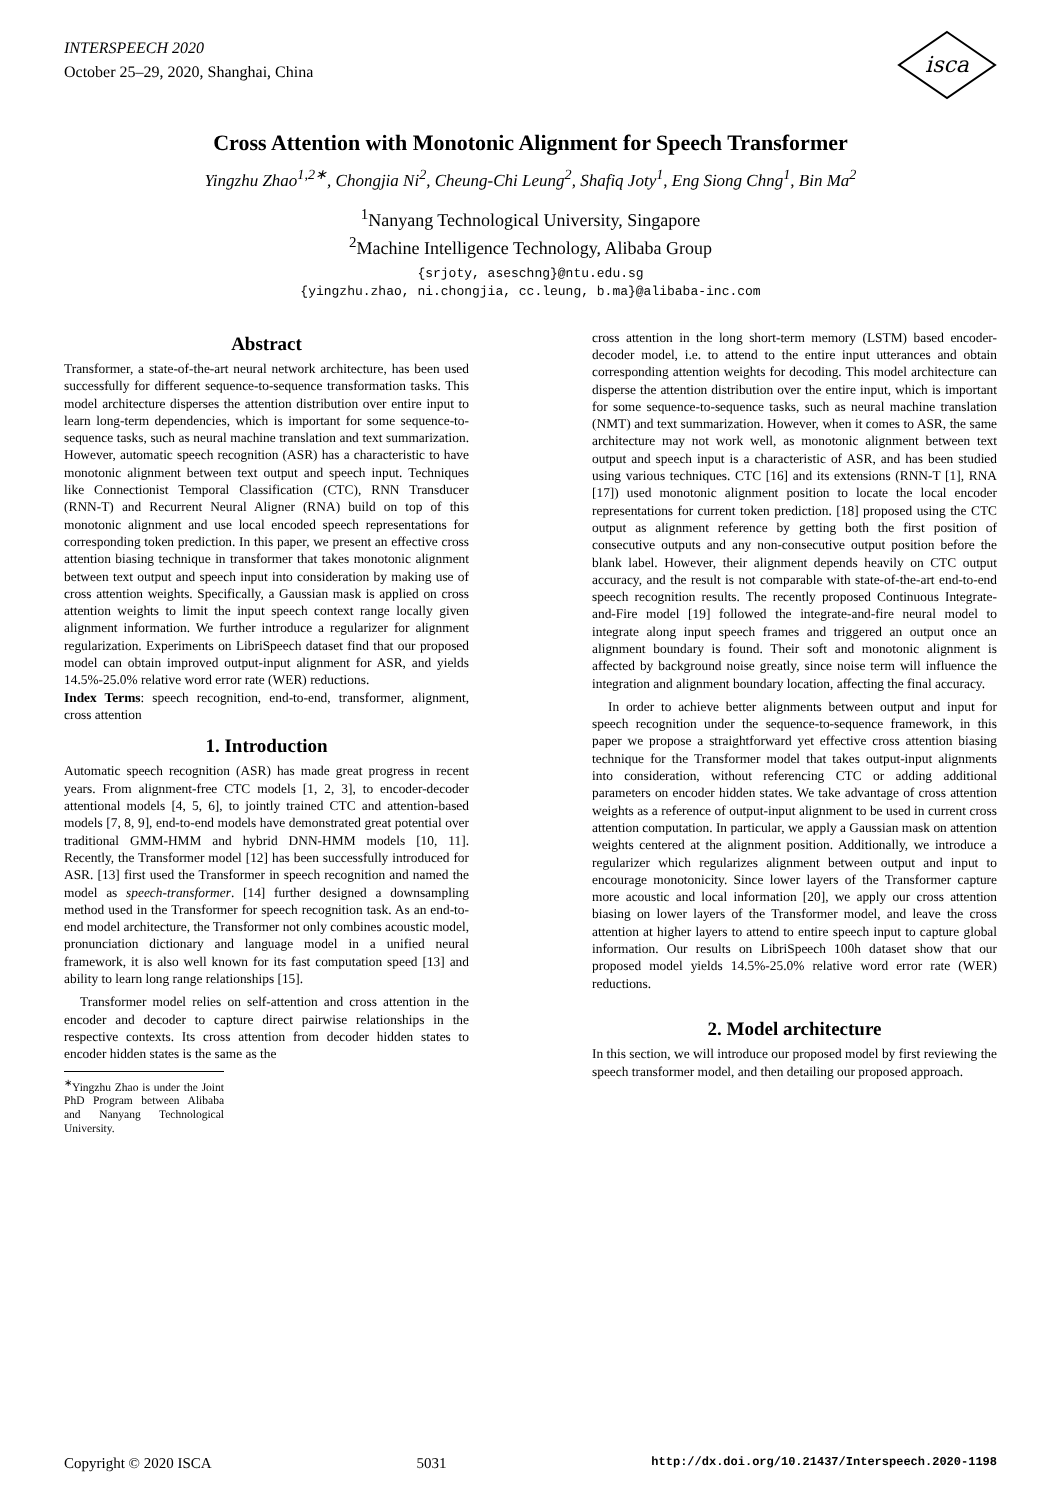INTERSPEECH 2020
October 25–29, 2020, Shanghai, China
isca
Cross Attention with Monotonic Alignment for Speech Transformer
Yingzhu Zhao<sup>1,2∗</sup>, Chongjia Ni<sup>2</sup>, Cheung-Chi Leung<sup>2</sup>, Shafiq Joty<sup>1</sup>, Eng Siong Chng<sup>1</sup>, Bin Ma<sup>2</sup>
<sup>1</sup> Nanyang Technological University, Singapore
<sup>2</sup> Machine Intelligence Technology, Alibaba Group
{srjoty, aseschng}@ntu.edu.sg
{yingzhu.zhao, ni.chongjia, cc.leung, b.ma}@alibaba-inc.com
Abstract
Transformer, a state-of-the-art neural network architecture, has been used successfully for different sequence-to-sequence transformation tasks. This model architecture disperses the attention distribution over entire input to learn long-term dependencies, which is important for some sequence-to-sequence tasks, such as neural machine translation and text summarization. However, automatic speech recognition (ASR) has a characteristic to have monotonic alignment between text output and speech input. Techniques like Connectionist Temporal Classification (CTC), RNN Transducer (RNN-T) and Recurrent Neural Aligner (RNA) build on top of this monotonic alignment and use local encoded speech representations for corresponding token prediction. In this paper, we present an effective cross attention biasing technique in transformer that takes monotonic alignment between text output and speech input into consideration by making use of cross attention weights. Specifically, a Gaussian mask is applied on cross attention weights to limit the input speech context range locally given alignment information. We further introduce a regularizer for alignment regularization. Experiments on LibriSpeech dataset find that our proposed model can obtain improved output-input alignment for ASR, and yields 14.5%-25.0% relative word error rate (WER) reductions.
Index Terms: speech recognition, end-to-end, transformer, alignment, cross attention
1. Introduction
Automatic speech recognition (ASR) has made great progress in recent years. From alignment-free CTC models [1, 2, 3], to encoder-decoder attentional models [4, 5, 6], to jointly trained CTC and attention-based models [7, 8, 9], end-to-end models have demonstrated great potential over traditional GMM-HMM and hybrid DNN-HMM models [10, 11]. Recently, the Transformer model [12] has been successfully introduced for ASR. [13] first used the Transformer in speech recognition and named the model as speech-transformer. [14] further designed a downsampling method used in the Transformer for speech recognition task. As an end-to-end model architecture, the Transformer not only combines acoustic model, pronunciation dictionary and language model in a unified neural framework, it is also well known for its fast computation speed [13] and ability to learn long range relationships [15].
Transformer model relies on self-attention and cross attention in the encoder and decoder to capture direct pairwise relationships in the respective contexts. Its cross attention from decoder hidden states to encoder hidden states is the same as the
<sup>∗</sup>Yingzhu Zhao is under the Joint PhD Program between Alibaba and Nanyang Technological University.
cross attention in the long short-term memory (LSTM) based encoder-decoder model, i.e. to attend to the entire input utterances and obtain corresponding attention weights for decoding. This model architecture can disperse the attention distribution over the entire input, which is important for some sequence-to-sequence tasks, such as neural machine translation (NMT) and text summarization. However, when it comes to ASR, the same architecture may not work well, as monotonic alignment between text output and speech input is a characteristic of ASR, and has been studied using various techniques. CTC [16] and its extensions (RNN-T [1], RNA [17]) used monotonic alignment position to locate the local encoder representations for current token prediction. [18] proposed using the CTC output as alignment reference by getting both the first position of consecutive outputs and any non-consecutive output position before the blank label. However, their alignment depends heavily on CTC output accuracy, and the result is not comparable with state-of-the-art end-to-end speech recognition results. The recently proposed Continuous Integrate-and-Fire model [19] followed the integrate-and-fire neural model to integrate along input speech frames and triggered an output once an alignment boundary is found. Their soft and monotonic alignment is affected by background noise greatly, since noise term will influence the integration and alignment boundary location, affecting the final accuracy.
In order to achieve better alignments between output and input for speech recognition under the sequence-to-sequence framework, in this paper we propose a straightforward yet effective cross attention biasing technique for the Transformer model that takes output-input alignments into consideration, without referencing CTC or adding additional parameters on encoder hidden states. We take advantage of cross attention weights as a reference of output-input alignment to be used in current cross attention computation. In particular, we apply a Gaussian mask on attention weights centered at the alignment position. Additionally, we introduce a regularizer which regularizes alignment between output and input to encourage monotonicity. Since lower layers of the Transformer capture more acoustic and local information [20], we apply our cross attention biasing on lower layers of the Transformer model, and leave the cross attention at higher layers to attend to entire speech input to capture global information. Our results on LibriSpeech 100h dataset show that our proposed model yields 14.5%-25.0% relative word error rate (WER) reductions.
2. Model architecture
In this section, we will introduce our proposed model by first reviewing the speech transformer model, and then detailing our proposed approach.
Copyright © 2020 ISCA 5031 http://dx.doi.org/10.21437/Interspeech.2020-1198